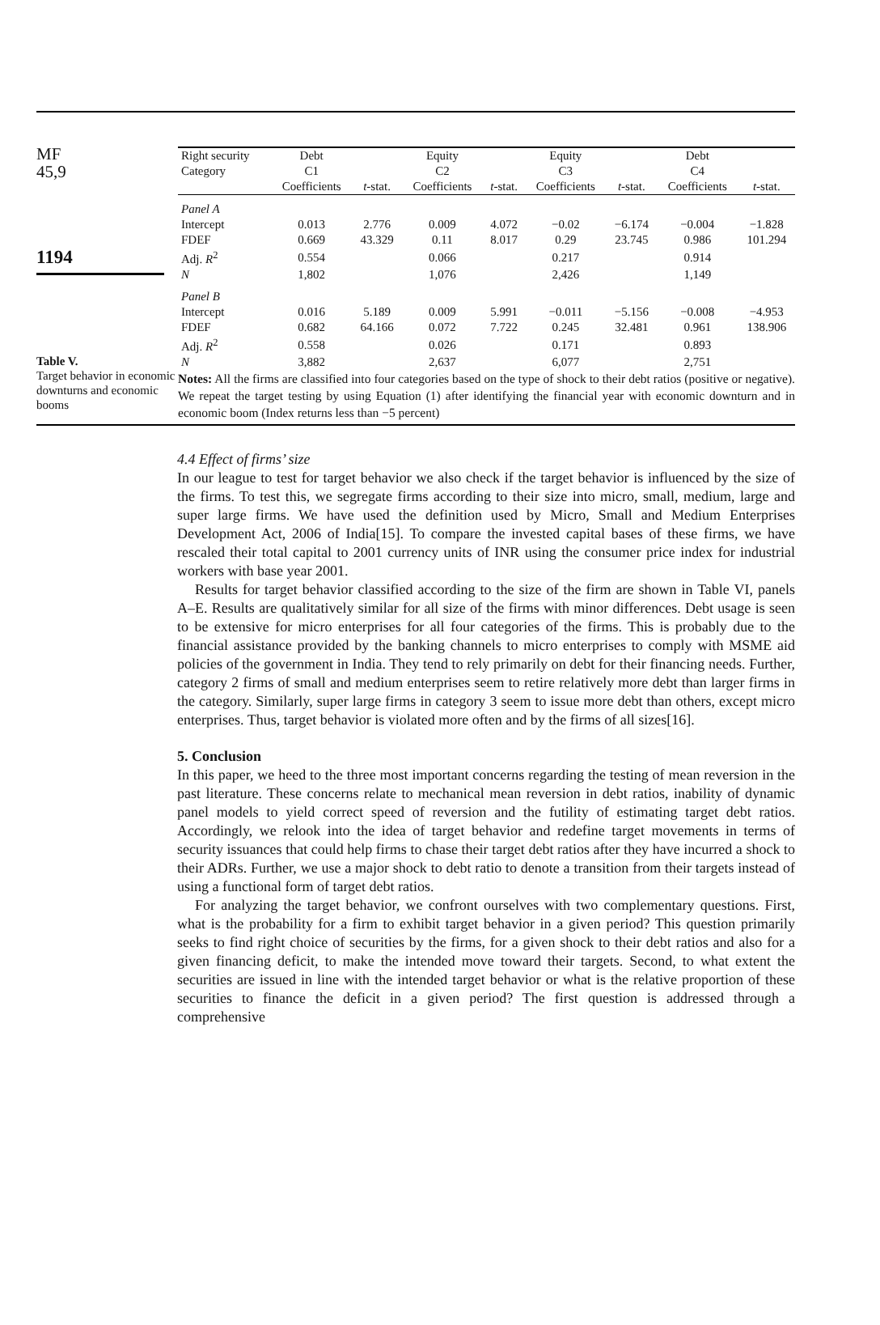MF
45,9
1194
Table V.
Target behavior in economic downturns and economic booms
| Right security | Debt | | Equity | | Equity | | Debt | |
| --- | --- | --- | --- | --- | --- | --- | --- | --- |
| Category | C1 | | C2 | | C3 | | C4 | |
| | Coefficients | t -stat. | Coefficients | t -stat. | Coefficients | t -stat. | Coefficients | t -stat. |
| Panel A | | | | | | | | |
| Intercept | 0.013 | 2.776 | 0.009 | 4.072 | −0.02 | −6.174 | −0.004 | −1.828 |
| FDEF | 0.669 | 43.329 | 0.11 | 8.017 | 0.29 | 23.745 | 0.986 | 101.294 |
| Adj. R<sup>2</sup> | 0.554 | | 0.066 | | 0.217 | | 0.914 | |
| N | 1,802 | | 1,076 | | 2,426 | | 1,149 | |
| Panel B | | | | | | | | |
| Intercept | 0.016 | 5.189 | 0.009 | 5.991 | −0.011 | −5.156 | −0.008 | −4.953 |
| FDEF | 0.682 | 64.166 | 0.072 | 7.722 | 0.245 | 32.481 | 0.961 | 138.906 |
| Adj. R<sup>2</sup> | 0.558 | | 0.026 | | 0.171 | | 0.893 | |
| N | 3,882 | | 2,637 | | 6,077 | | 2,751 | |
Notes: All the firms are classified into four categories based on the type of shock to their debt ratios (positive or negative). We repeat the target testing by using Equation (1) after identifying the financial year with economic downturn and in economic boom (Index returns less than −5 percent)
4.4 Effect of firms’ size
In our league to test for target behavior we also check if the target behavior is influenced by the size of the firms. To test this, we segregate firms according to their size into micro, small, medium, large and super large firms. We have used the definition used by Micro, Small and Medium Enterprises Development Act, 2006 of India[15]. To compare the invested capital bases of these firms, we have rescaled their total capital to 2001 currency units of INR using the consumer price index for industrial workers with base year 2001.
Results for target behavior classified according to the size of the firm are shown in Table VI, panels A–E. Results are qualitatively similar for all size of the firms with minor differences. Debt usage is seen to be extensive for micro enterprises for all four categories of the firms. This is probably due to the financial assistance provided by the banking channels to micro enterprises to comply with MSME aid policies of the government in India. They tend to rely primarily on debt for their financing needs. Further, category 2 firms of small and medium enterprises seem to retire relatively more debt than larger firms in the category. Similarly, super large firms in category 3 seem to issue more debt than others, except micro enterprises. Thus, target behavior is violated more often and by the firms of all sizes[16].
5. Conclusion
In this paper, we heed to the three most important concerns regarding the testing of mean reversion in the past literature. These concerns relate to mechanical mean reversion in debt ratios, inability of dynamic panel models to yield correct speed of reversion and the futility of estimating target debt ratios. Accordingly, we relook into the idea of target behavior and redefine target movements in terms of security issuances that could help firms to chase their target debt ratios after they have incurred a shock to their ADRs. Further, we use a major shock to debt ratio to denote a transition from their targets instead of using a functional form of target debt ratios.
For analyzing the target behavior, we confront ourselves with two complementary questions. First, what is the probability for a firm to exhibit target behavior in a given period? This question primarily seeks to find right choice of securities by the firms, for a given shock to their debt ratios and also for a given financing deficit, to make the intended move toward their targets. Second, to what extent the securities are issued in line with the intended target behavior or what is the relative proportion of these securities to finance the deficit in a given period? The first question is addressed through a comprehensive